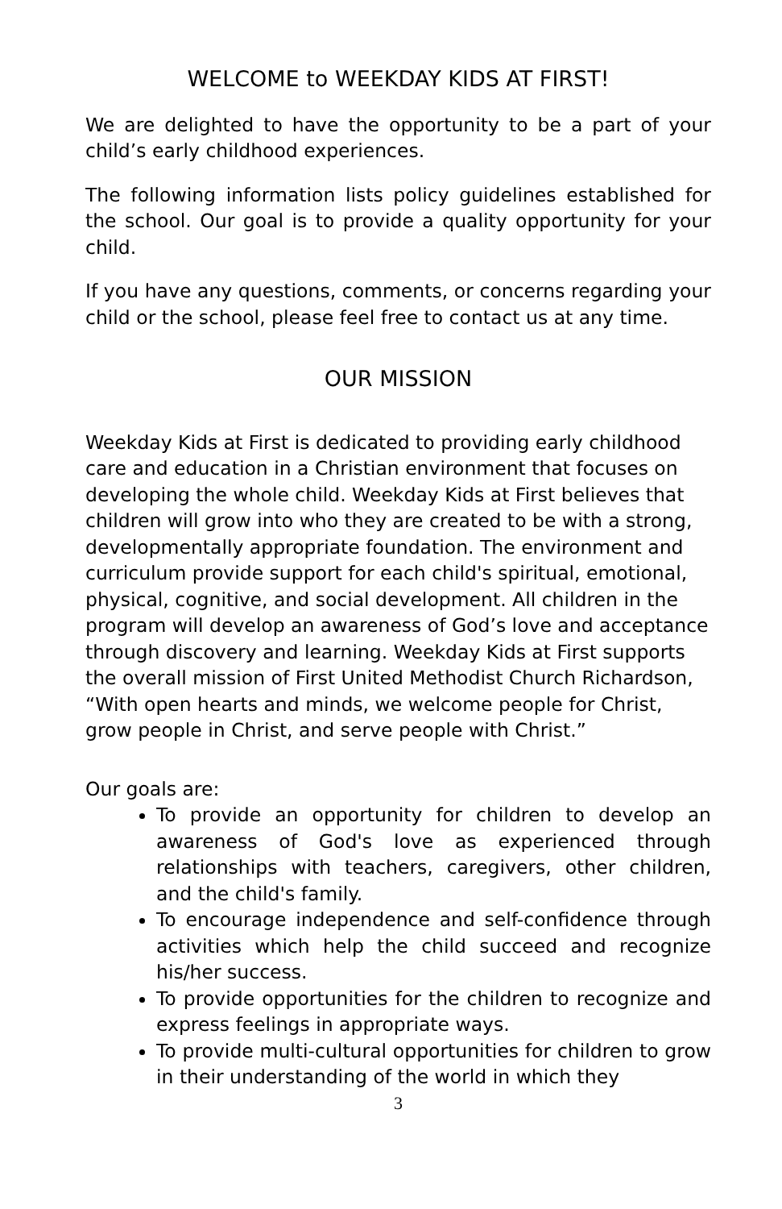WELCOME to WEEKDAY KIDS AT FIRST!
We are delighted to have the opportunity to be a part of your child’s early childhood experiences.
The following information lists policy guidelines established for the school. Our goal is to provide a quality opportunity for your child.
If you have any questions, comments, or concerns regarding your child or the school, please feel free to contact us at any time.
OUR MISSION
Weekday Kids at First is dedicated to providing early childhood care and education in a Christian environment that focuses on developing the whole child. Weekday Kids at First believes that children will grow into who they are created to be with a strong, developmentally appropriate foundation. The environment and curriculum provide support for each child's spiritual, emotional, physical, cognitive, and social development. All children in the program will develop an awareness of God’s love and acceptance through discovery and learning. Weekday Kids at First supports the overall mission of First United Methodist Church Richardson, “With open hearts and minds, we welcome people for Christ, grow people in Christ, and serve people with Christ.”
Our goals are:
To provide an opportunity for children to develop an awareness of God's love as experienced through relationships with teachers, caregivers, other children, and the child's family.
To encourage independence and self-confidence through activities which help the child succeed and recognize his/her success.
To provide opportunities for the children to recognize and express feelings in appropriate ways.
To provide multi-cultural opportunities for children to grow in their understanding of the world in which they
3